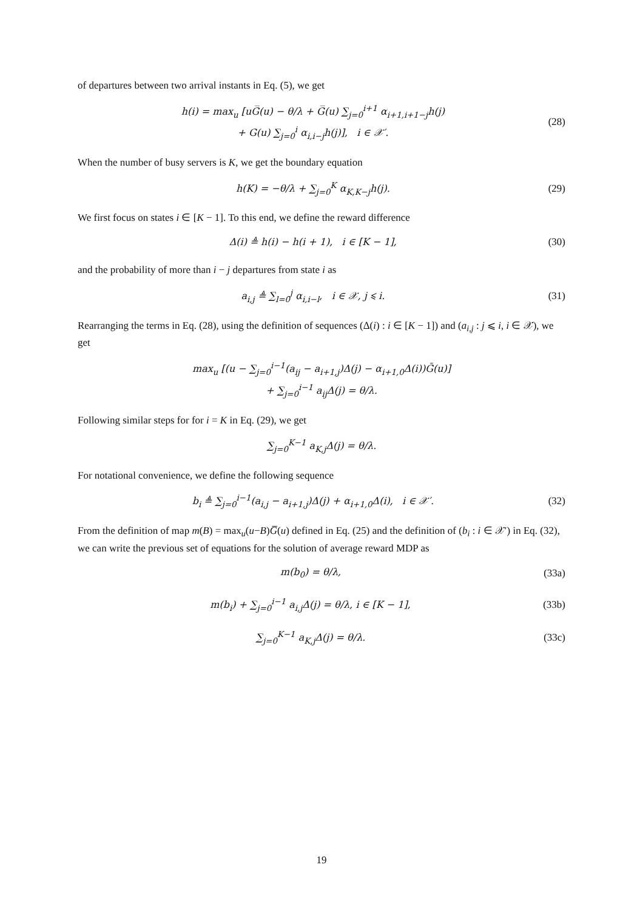of departures between two arrival instants in Eq. (5), we get
h(i) = max<sub>u</sub> [uG̅(u) − θ/λ + G̅(u) ∑<sub>j=0</sub><sup>i+1</sup> α<sub>i+1,i+1−j</sub>h(j)
+ G(u) ∑<sub>j=0</sub><sup>i</sup> α<sub>i,i−j</sub>h(j)], i ∈ 𝒳′.
(28)
When the number of busy servers is K, we get the boundary equation
h(K) = −θ/λ + ∑<sub>j=0</sub><sup>K</sup> α<sub>K,K−j</sub>h(j).
(29)
We first focus on states i ∈ [K − 1]. To this end, we define the reward difference
Δ(i) ≜ h(i) − h(i + 1), i ∈ [K − 1],
(30)
and the probability of more than i − j departures from state i as
a<sub>i,j</sub> ≜ ∑<sub>l=0</sub><sup>j</sup> α<sub>i,i−l</sub>, i ∈ 𝒳, j ⩽ i.
(31)
Rearranging the terms in Eq. (28), using the definition of sequences (Δ(i) : i ∈ [K − 1]) and (a<sub>i,j</sub> : j ⩽ i, i ∈ 𝒳), we get
max<sub>u</sub> [(u − ∑<sub>j=0</sub><sup>i−1</sup>(a<sub>ij</sub> − a<sub>i+1,j</sub>)Δ(j) − α<sub>i+1,0</sub>Δ(i))Ḡ(u)]
+ ∑<sub>j=0</sub><sup>i−1</sup> a<sub>ij</sub>Δ(j) = θ/λ.
Following similar steps for for i = K in Eq. (29), we get
∑<sub>j=0</sub><sup>K−1</sup> a<sub>K,j</sub>Δ(j) = θ/λ.
For notational convenience, we define the following sequence
b<sub>i</sub> ≜ ∑<sub>j=0</sub><sup>i−1</sup>(a<sub>i,j</sub> − a<sub>i+1,j</sub>)Δ(j) + α<sub>i+1,0</sub>Δ(i), i ∈ 𝒳′.
(32)
From the definition of map m(B) = max<sub>u</sub>(u−B)G̅(u) defined in Eq. (25) and the definition of (b<sub>i</sub> : i ∈ 𝒳′) in Eq. (32), we can write the previous set of equations for the solution of average reward MDP as
m(b<sub>0</sub>) = θ/λ,
(33a)
m(b<sub>i</sub>) + ∑<sub>j=0</sub><sup>i−1</sup> a<sub>i,j</sub>Δ(j) = θ/λ, i ∈ [K − 1],
(33b)
∑<sub>j=0</sub><sup>K−1</sup> a<sub>K,j</sub>Δ(j) = θ/λ.
(33c)
19